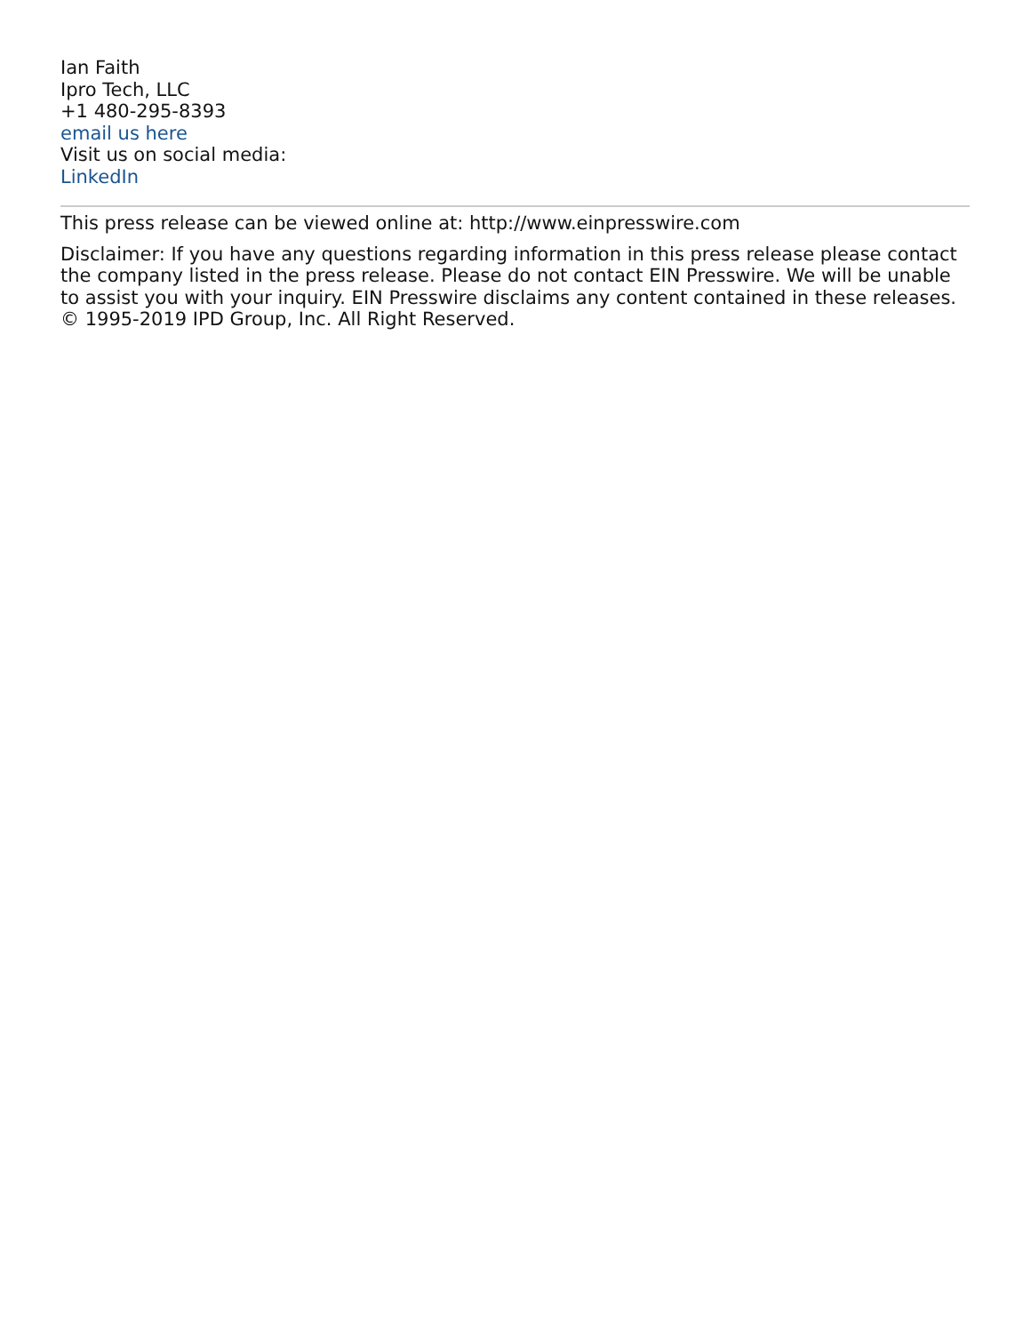Ian Faith
Ipro Tech, LLC
+1 480-295-8393
email us here
Visit us on social media:
LinkedIn
This press release can be viewed online at: http://www.einpresswire.com
Disclaimer: If you have any questions regarding information in this press release please contact the company listed in the press release. Please do not contact EIN Presswire. We will be unable to assist you with your inquiry. EIN Presswire disclaims any content contained in these releases. © 1995-2019 IPD Group, Inc. All Right Reserved.